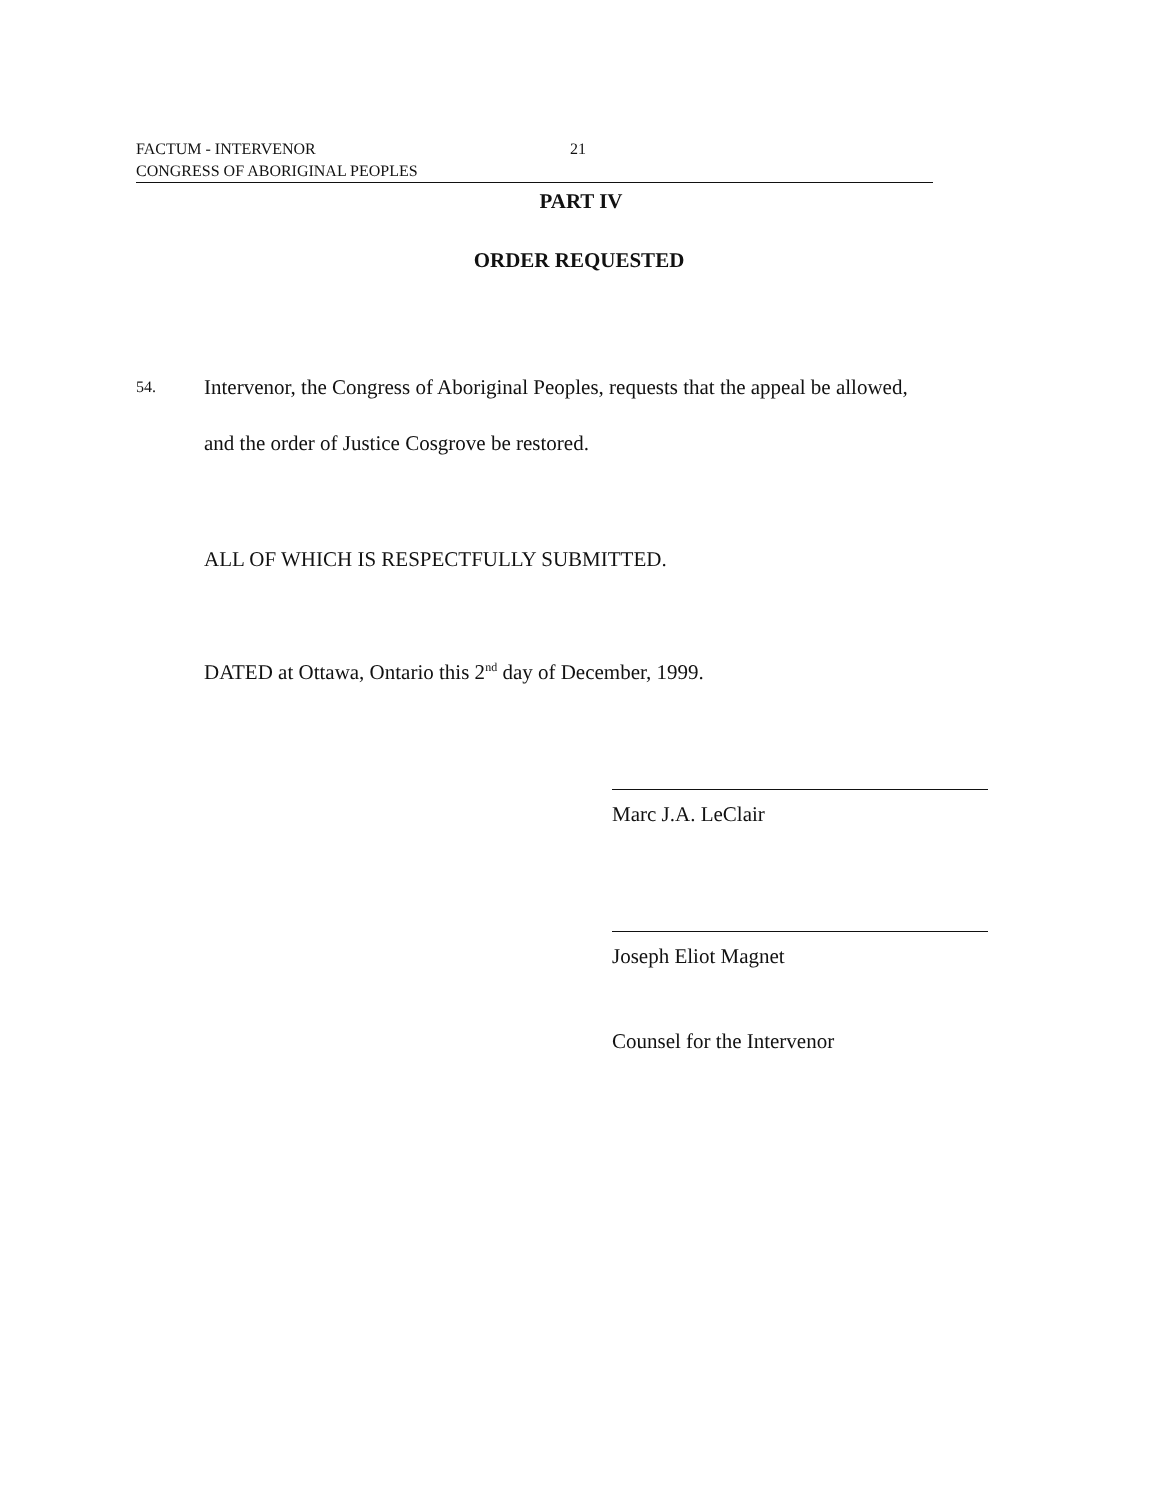FACTUM - INTERVENOR 21
CONGRESS OF ABORIGINAL PEOPLES
PART IV
ORDER REQUESTED
54.
Intervenor, the Congress of Aboriginal Peoples, requests that the appeal be allowed, and the order of Justice Cosgrove be restored.
ALL OF WHICH IS RESPECTFULLY SUBMITTED.
DATED at Ottawa, Ontario this 2<sup>nd</sup> day of December, 1999.
Marc J.A. LeClair
Joseph Eliot Magnet
Counsel for the Intervenor